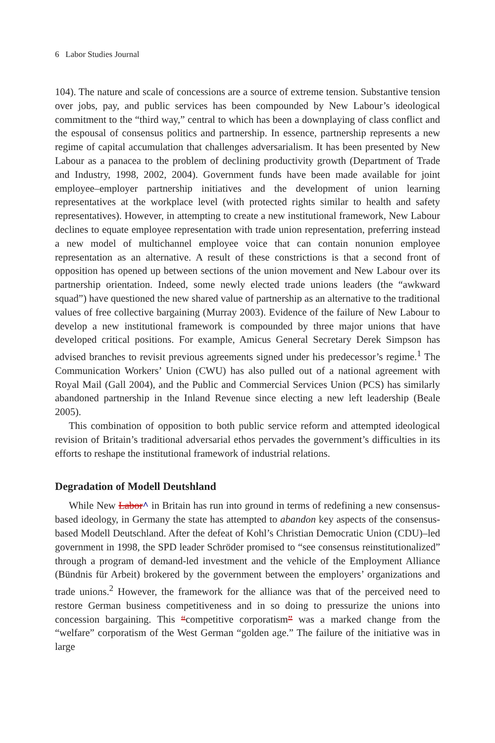6 Labor Studies Journal
104). The nature and scale of concessions are a source of extreme tension. Substantive tension over jobs, pay, and public services has been compounded by New Labour’s ideological commitment to the “third way,” central to which has been a downplaying of class conflict and the espousal of consensus politics and partnership. In essence, partnership represents a new regime of capital accumulation that challenges adversarialism. It has been presented by New Labour as a panacea to the problem of declining productivity growth (Department of Trade and Industry, 1998, 2002, 2004). Government funds have been made available for joint employee–employer partnership initiatives and the development of union learning representatives at the workplace level (with protected rights similar to health and safety representatives). However, in attempting to create a new institutional framework, New Labour declines to equate employee representation with trade union representation, preferring instead a new model of multichannel employee voice that can contain nonunion employee representation as an alternative. A result of these constrictions is that a second front of opposition has opened up between sections of the union movement and New Labour over its partnership orientation. Indeed, some newly elected trade unions leaders (the “awkward squad”) have questioned the new shared value of partnership as an alternative to the traditional values of free collective bargaining (Murray 2003). Evidence of the failure of New Labour to develop a new institutional framework is compounded by three major unions that have developed critical positions. For example, Amicus General Secretary Derek Simpson has advised branches to revisit previous agreements signed under his predecessor’s regime.<sup>1</sup> The Communication Workers’ Union (CWU) has also pulled out of a national agreement with Royal Mail (Gall 2004), and the Public and Commercial Services Union (PCS) has similarly abandoned partnership in the Inland Revenue since electing a new left leadership (Beale 2005).
This combination of opposition to both public service reform and attempted ideological revision of Britain’s traditional adversarial ethos pervades the government’s difficulties in its efforts to reshape the institutional framework of industrial relations.
Degradation of Modell Deutshland
While New Labor^ in Britain has run into ground in terms of redefining a new consensus-based ideology, in Germany the state has attempted to abandon key aspects of the consensus-based Modell Deutschland. After the defeat of Kohl’s Christian Democratic Union (CDU)–led government in 1998, the SPD leader Schröder promised to “see consensus reinstitutionalized” through a program of demand-led investment and the vehicle of the Employment Alliance (Bündnis für Arbeit) brokered by the government between the employers’ organizations and trade unions.<sup>2</sup> However, the framework for the alliance was that of the perceived need to restore German business competitiveness and in so doing to pressurize the unions into concession bargaining. This “competitive corporatism” was a marked change from the “welfare” corporatism of the West German “golden age.” The failure of the initiative was in large